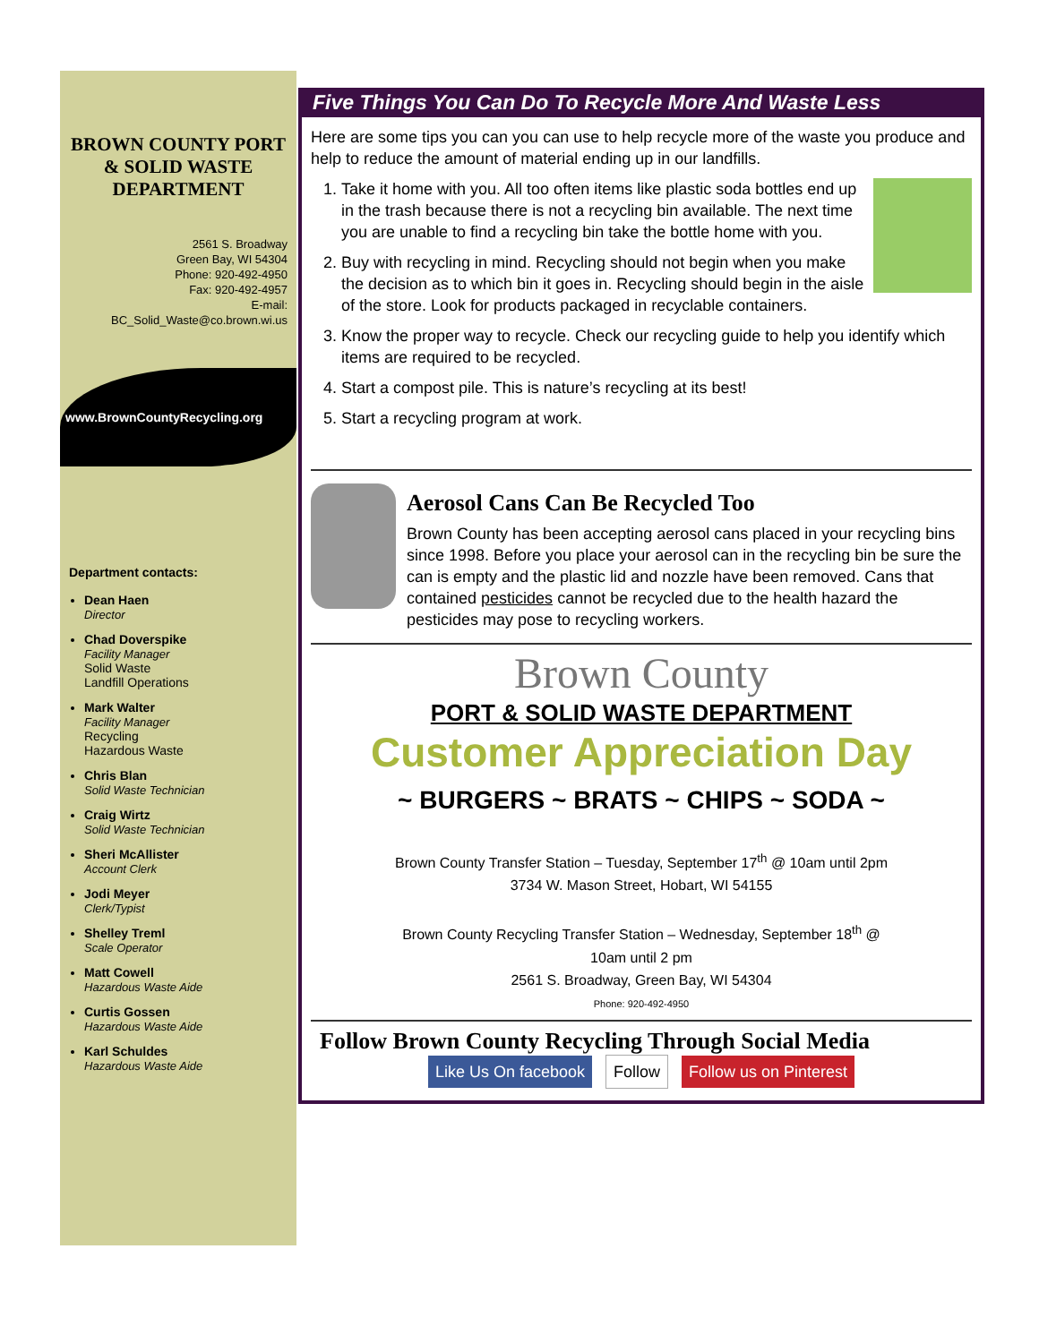BROWN COUNTY PORT & SOLID WASTE DEPARTMENT
2561 S. Broadway
Green Bay, WI 54304
Phone: 920-492-4950
Fax: 920-492-4957
E-mail:
BC_Solid_Waste@co.brown.wi.us
www.BrownCountyRecycling.org
Department contacts:
Dean Haen
Director
Chad Doverspike
Facility Manager
Solid Waste
Landfill Operations
Mark Walter
Facility Manager
Recycling
Hazardous Waste
Chris Blan
Solid Waste Technician
Craig Wirtz
Solid Waste Technician
Sheri McAllister
Account Clerk
Jodi Meyer
Clerk/Typist
Shelley Treml
Scale Operator
Matt Cowell
Hazardous Waste Aide
Curtis Gossen
Hazardous Waste Aide
Karl Schuldes
Hazardous Waste Aide
Five Things You Can Do To Recycle More And Waste Less
Here are some tips you can you can use to help recycle more of the waste you produce and help to reduce the amount of material ending up in our landfills.
1. Take it home with you. All too often items like plastic soda bottles end up in the trash because there is not a recycling bin available. The next time you are unable to find a recycling bin take the bottle home with you.
2. Buy with recycling in mind. Recycling should not begin when you make the decision as to which bin it goes in. Recycling should begin in the aisle of the store. Look for products packaged in recyclable containers.
3. Know the proper way to recycle. Check our recycling guide to help you identify which items are required to be recycled.
4. Start a compost pile. This is nature’s recycling at its best!
5. Start a recycling program at work.
Aerosol Cans Can Be Recycled Too
Brown County has been accepting aerosol cans placed in your recycling bins since 1998. Before you place your aerosol can in the recycling bin be sure the can is empty and the plastic lid and nozzle have been removed. Cans that contained pesticides cannot be recycled due to the health hazard the pesticides may pose to recycling workers.
Brown County
PORT & SOLID WASTE DEPARTMENT
Customer Appreciation Day
~ BURGERS ~ BRATS ~ CHIPS ~ SODA ~
Brown County Transfer Station – Tuesday, September 17<sup>th</sup> @ 10am until 2pm
3734 W. Mason Street, Hobart, WI 54155
Brown County Recycling Transfer Station – Wednesday, September 18<sup>th</sup> @
10am until 2 pm
2561 S. Broadway, Green Bay, WI 54304
Phone: 920-492-4950
Follow Brown County Recycling Through Social Media
Like Us On facebook Follow Follow us on Pinterest